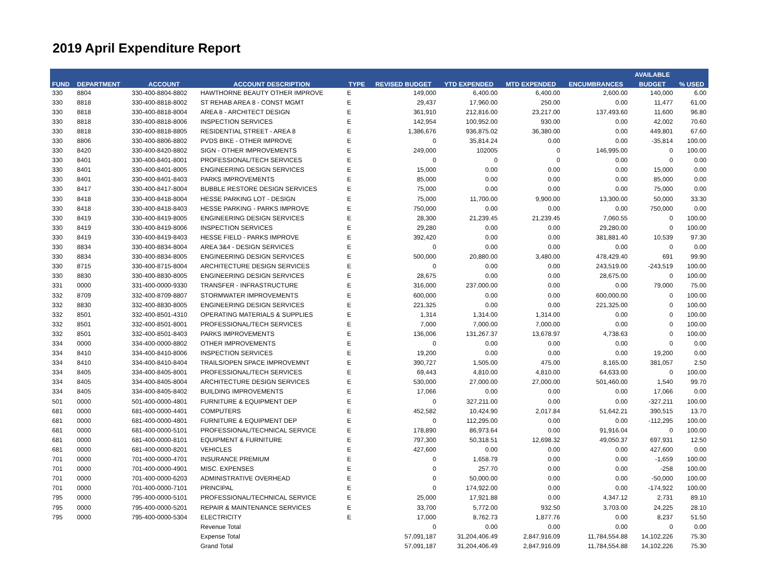2019 April Expenditure Report
| | | | | | | | | | AVAILABLE | |
| --- | --- | --- | --- | --- | --- | --- | --- | --- | --- | --- |
| FUND | DEPARTMENT | ACCOUNT | ACCOUNT DESCRIPTION | TYPE | REVISED BUDGET | YTD EXPENDED | MTD EXPENDED | ENCUMBRANCES | BUDGET | % USED |
| 330 | 8804 | 330-400-8804-8802 | HAWTHORNE BEAUTY OTHER IMPROVE | E | 149,000 | 6,400.00 | 6,400.00 | 2,600.00 | 140,000 | 6.00 |
| 330 | 8818 | 330-400-8818-8002 | ST REHAB AREA 8 - CONST MGMT | E | 29,437 | 17,960.00 | 250.00 | 0.00 | 11,477 | 61.00 |
| 330 | 8818 | 330-400-8818-8004 | AREA 8 - ARCHITECT DESIGN | E | 361,910 | 212,816.00 | 23,217.00 | 137,493.60 | 11,600 | 96.80 |
| 330 | 8818 | 330-400-8818-8006 | INSPECTION SERVICES | E | 142,954 | 100,952.00 | 930.00 | 0.00 | 42,002 | 70.60 |
| 330 | 8818 | 330-400-8818-8805 | RESIDENTIAL STREET - AREA 8 | E | 1,386,676 | 936,875.02 | 36,380.00 | 0.00 | 449,801 | 67.60 |
| 330 | 8806 | 330-400-8806-8802 | PVDS BIKE - OTHER IMPROVE | E | 0 | 35,814.24 | 0.00 | 0.00 | -35,814 | 100.00 |
| 330 | 8420 | 330-400-8420-8802 | SIGN - OTHER IMPROVEMENTS | E | 249,000 | 102005 | 0 | 146,995.00 | 0 | 100.00 |
| 330 | 8401 | 330-400-8401-8001 | PROFESSIONAL/TECH SERVICES | E | 0 | 0 | 0 | 0.00 | 0 | 0.00 |
| 330 | 8401 | 330-400-8401-8005 | ENGINEERING DESIGN SERVICES | E | 15,000 | 0.00 | 0.00 | 0.00 | 15,000 | 0.00 |
| 330 | 8401 | 330-400-8401-8403 | PARKS IMPROVEMENTS | E | 85,000 | 0.00 | 0.00 | 0.00 | 85,000 | 0.00 |
| 330 | 8417 | 330-400-8417-8004 | BUBBLE RESTORE DESIGN SERVICES | E | 75,000 | 0.00 | 0.00 | 0.00 | 75,000 | 0.00 |
| 330 | 8418 | 330-400-8418-8004 | HESSE PARKING LOT - DESIGN | E | 75,000 | 11,700.00 | 9,900.00 | 13,300.00 | 50,000 | 33.30 |
| 330 | 8418 | 330-400-8418-8403 | HESSE PARKING - PARKS IMPROVE | E | 750,000 | 0.00 | 0.00 | 0.00 | 750,000 | 0.00 |
| 330 | 8419 | 330-400-8419-8005 | ENGINEERING DESIGN SERVICES | E | 28,300 | 21,239.45 | 21,239.45 | 7,060.55 | 0 | 100.00 |
| 330 | 8419 | 330-400-8419-8006 | INSPECTION SERVICES | E | 29,280 | 0.00 | 0.00 | 29,280.00 | 0 | 100.00 |
| 330 | 8419 | 330-400-8419-8403 | HESSE FIELD - PARKS IMPROVE | E | 392,420 | 0.00 | 0.00 | 381,881.40 | 10,539 | 97.30 |
| 330 | 8834 | 330-400-8834-8004 | AREA 3&4 - DESIGN SERVICES | E | 0 | 0.00 | 0.00 | 0.00 | 0 | 0.00 |
| 330 | 8834 | 330-400-8834-8005 | ENGINEERING DESIGN SERVICES | E | 500,000 | 20,880.00 | 3,480.00 | 478,429.40 | 691 | 99.90 |
| 330 | 8715 | 330-400-8715-8004 | ARCHITECTURE DESIGN SERVICES | E | 0 | 0.00 | 0.00 | 243,519.00 | -243,519 | 100.00 |
| 330 | 8830 | 330-400-8830-8005 | ENGINEERING DESIGN SERVICES | E | 28,675 | 0.00 | 0.00 | 28,675.00 | 0 | 100.00 |
| 331 | 0000 | 331-400-0000-9330 | TRANSFER - INFRASTRUCTURE | E | 316,000 | 237,000.00 | 0.00 | 0.00 | 79,000 | 75.00 |
| 332 | 8709 | 332-400-8709-8807 | STORMWATER IMPROVEMENTS | E | 600,000 | 0.00 | 0.00 | 600,000.00 | 0 | 100.00 |
| 332 | 8830 | 332-400-8830-8005 | ENGINEERING DESIGN SERVICES | E | 221,325 | 0.00 | 0.00 | 221,325.00 | 0 | 100.00 |
| 332 | 8501 | 332-400-8501-4310 | OPERATING MATERIALS & SUPPLIES | E | 1,314 | 1,314.00 | 1,314.00 | 0.00 | 0 | 100.00 |
| 332 | 8501 | 332-400-8501-8001 | PROFESSIONAL/TECH SERVICES | E | 7,000 | 7,000.00 | 7,000.00 | 0.00 | 0 | 100.00 |
| 332 | 8501 | 332-400-8501-8403 | PARKS IMPROVEMENTS | E | 136,006 | 131,267.37 | 13,678.97 | 4,738.63 | 0 | 100.00 |
| 334 | 0000 | 334-400-0000-8802 | OTHER IMPROVEMENTS | E | 0 | 0.00 | 0.00 | 0.00 | 0 | 0.00 |
| 334 | 8410 | 334-400-8410-8006 | INSPECTION SERVICES | E | 19,200 | 0.00 | 0.00 | 0.00 | 19,200 | 0.00 |
| 334 | 8410 | 334-400-8410-8404 | TRAILS/OPEN SPACE IMPROVEMNT | E | 390,727 | 1,505.00 | 475.00 | 8,165.00 | 381,057 | 2.50 |
| 334 | 8405 | 334-400-8405-8001 | PROFESSIONAL/TECH SERVICES | E | 69,443 | 4,810.00 | 4,810.00 | 64,633.00 | 0 | 100.00 |
| 334 | 8405 | 334-400-8405-8004 | ARCHITECTURE DESIGN SERVICES | E | 530,000 | 27,000.00 | 27,000.00 | 501,460.00 | 1,540 | 99.70 |
| 334 | 8405 | 334-400-8405-8402 | BUILDING IMPROVEMENTS | E | 17,066 | 0.00 | 0.00 | 0.00 | 17,066 | 0.00 |
| 501 | 0000 | 501-400-0000-4801 | FURNITURE & EQUIPMENT DEP | E | 0 | 327,211.00 | 0.00 | 0.00 | -327,211 | 100.00 |
| 681 | 0000 | 681-400-0000-4401 | COMPUTERS | E | 452,582 | 10,424.90 | 2,017.84 | 51,642.21 | 390,515 | 13.70 |
| 681 | 0000 | 681-400-0000-4801 | FURNITURE & EQUIPMENT DEP | E | 0 | 112,295.00 | 0.00 | 0.00 | -112,295 | 100.00 |
| 681 | 0000 | 681-400-0000-5101 | PROFESSIONAL/TECHNICAL SERVICE | E | 178,890 | 86,973.64 | 0.00 | 91,916.04 | 0 | 100.00 |
| 681 | 0000 | 681-400-0000-8101 | EQUIPMENT & FURNITURE | E | 797,300 | 50,318.51 | 12,698.32 | 49,050.37 | 697,931 | 12.50 |
| 681 | 0000 | 681-400-0000-8201 | VEHICLES | E | 427,600 | 0.00 | 0.00 | 0.00 | 427,600 | 0.00 |
| 701 | 0000 | 701-400-0000-4701 | INSURANCE PREMIUM | E | 0 | 1,658.79 | 0.00 | 0.00 | -1,659 | 100.00 |
| 701 | 0000 | 701-400-0000-4901 | MISC. EXPENSES | E | 0 | 257.70 | 0.00 | 0.00 | -258 | 100.00 |
| 701 | 0000 | 701-400-0000-6203 | ADMINISTRATIVE OVERHEAD | E | 0 | 50,000.00 | 0.00 | 0.00 | -50,000 | 100.00 |
| 701 | 0000 | 701-400-0000-7101 | PRINCIPAL | E | 0 | 174,922.00 | 0.00 | 0.00 | -174,922 | 100.00 |
| 795 | 0000 | 795-400-0000-5101 | PROFESSIONAL/TECHNICAL SERVICE | E | 25,000 | 17,921.88 | 0.00 | 4,347.12 | 2,731 | 89.10 |
| 795 | 0000 | 795-400-0000-5201 | REPAIR & MAINTENANCE SERVICES | E | 33,700 | 5,772.00 | 932.50 | 3,703.00 | 24,225 | 28.10 |
| 795 | 0000 | 795-400-0000-5304 | ELECTRICITY | E | 17,000 | 8,762.73 | 1,877.76 | 0.00 | 8,237 | 51.50 |
| | | | Revenue Total | | 0 | 0.00 | 0.00 | 0.00 | 0 | 0.00 |
| | | | Expense Total | | 57,091,187 | 31,204,406.49 | 2,847,916.09 | 11,784,554.88 | 14,102,226 | 75.30 |
| | | | Grand Total | | 57,091,187 | 31,204,406.49 | 2,847,916.09 | 11,784,554.88 | 14,102,226 | 75.30 |